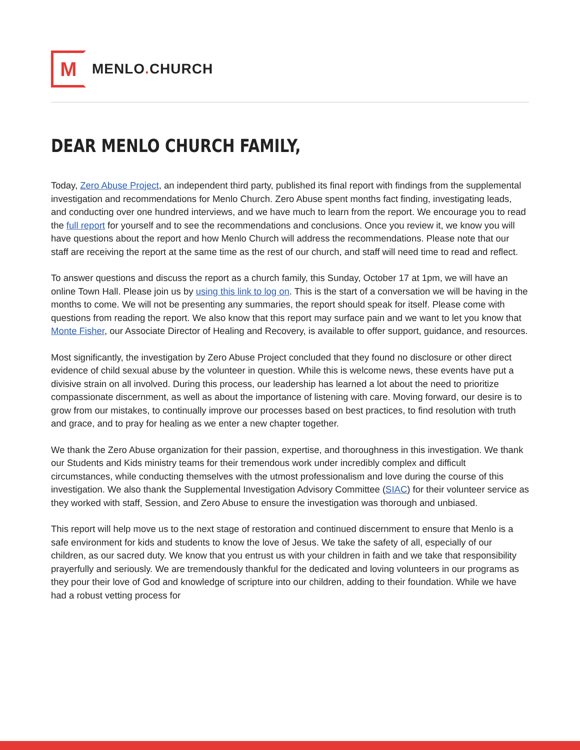M
MENLO. CHURCH
DEAR MENLO CHURCH FAMILY,
Today, Zero Abuse Project, an independent third party, published its final report with findings from the supplemental investigation and recommendations for Menlo Church. Zero Abuse spent months fact finding, investigating leads, and conducting over one hundred interviews, and we have much to learn from the report. We encourage you to read the full report for yourself and to see the recommendations and conclusions. Once you review it, we know you will have questions about the report and how Menlo Church will address the recommendations. Please note that our staff are receiving the report at the same time as the rest of our church, and staff will need time to read and reflect.
To answer questions and discuss the report as a church family, this Sunday, October 17 at 1pm, we will have an online Town Hall. Please join us by using this link to log on. This is the start of a conversation we will be having in the months to come. We will not be presenting any summaries, the report should speak for itself. Please come with questions from reading the report. We also know that this report may surface pain and we want to let you know that Monte Fisher, our Associate Director of Healing and Recovery, is available to offer support, guidance, and resources.
Most significantly, the investigation by Zero Abuse Project concluded that they found no disclosure or other direct evidence of child sexual abuse by the volunteer in question. While this is welcome news, these events have put a divisive strain on all involved. During this process, our leadership has learned a lot about the need to prioritize compassionate discernment, as well as about the importance of listening with care. Moving forward, our desire is to grow from our mistakes, to continually improve our processes based on best practices, to find resolution with truth and grace, and to pray for healing as we enter a new chapter together.
We thank the Zero Abuse organization for their passion, expertise, and thoroughness in this investigation. We thank our Students and Kids ministry teams for their tremendous work under incredibly complex and difficult circumstances, while conducting themselves with the utmost professionalism and love during the course of this investigation. We also thank the Supplemental Investigation Advisory Committee (SIAC) for their volunteer service as they worked with staff, Session, and Zero Abuse to ensure the investigation was thorough and unbiased.
This report will help move us to the next stage of restoration and continued discernment to ensure that Menlo is a safe environment for kids and students to know the love of Jesus. We take the safety of all, especially of our children, as our sacred duty. We know that you entrust us with your children in faith and we take that responsibility prayerfully and seriously. We are tremendously thankful for the dedicated and loving volunteers in our programs as they pour their love of God and knowledge of scripture into our children, adding to their foundation. While we have had a robust vetting process for